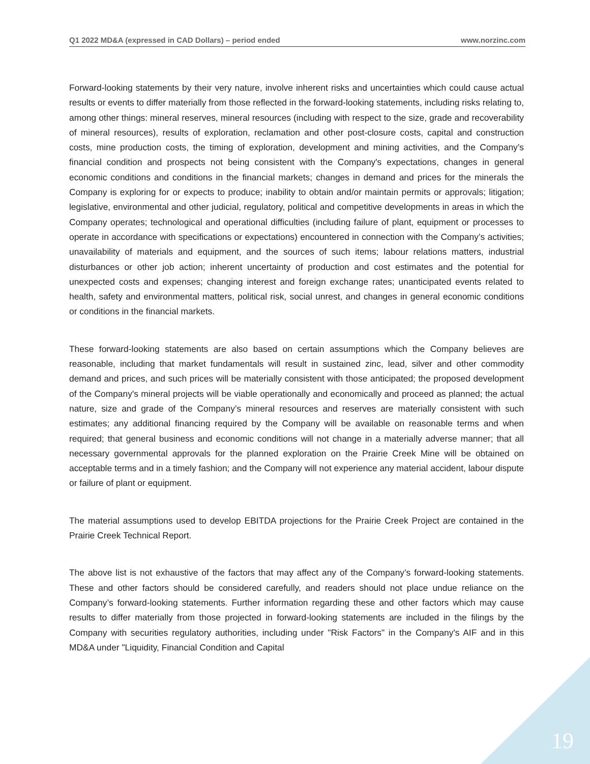Q1 2022 MD&A (expressed in CAD Dollars) – period ended www.norzinc.com
Forward-looking statements by their very nature, involve inherent risks and uncertainties which could cause actual results or events to differ materially from those reflected in the forward-looking statements, including risks relating to, among other things: mineral reserves, mineral resources (including with respect to the size, grade and recoverability of mineral resources), results of exploration, reclamation and other post-closure costs, capital and construction costs, mine production costs, the timing of exploration, development and mining activities, and the Company’s financial condition and prospects not being consistent with the Company's expectations, changes in general economic conditions and conditions in the financial markets; changes in demand and prices for the minerals the Company is exploring for or expects to produce; inability to obtain and/or maintain permits or approvals; litigation; legislative, environmental and other judicial, regulatory, political and competitive developments in areas in which the Company operates; technological and operational difficulties (including failure of plant, equipment or processes to operate in accordance with specifications or expectations) encountered in connection with the Company’s activities; unavailability of materials and equipment, and the sources of such items; labour relations matters, industrial disturbances or other job action; inherent uncertainty of production and cost estimates and the potential for unexpected costs and expenses; changing interest and foreign exchange rates; unanticipated events related to health, safety and environmental matters, political risk, social unrest, and changes in general economic conditions or conditions in the financial markets.
These forward-looking statements are also based on certain assumptions which the Company believes are reasonable, including that market fundamentals will result in sustained zinc, lead, silver and other commodity demand and prices, and such prices will be materially consistent with those anticipated; the proposed development of the Company's mineral projects will be viable operationally and economically and proceed as planned; the actual nature, size and grade of the Company’s mineral resources and reserves are materially consistent with such estimates; any additional financing required by the Company will be available on reasonable terms and when required; that general business and economic conditions will not change in a materially adverse manner; that all necessary governmental approvals for the planned exploration on the Prairie Creek Mine will be obtained on acceptable terms and in a timely fashion; and the Company will not experience any material accident, labour dispute or failure of plant or equipment.
The material assumptions used to develop EBITDA projections for the Prairie Creek Project are contained in the Prairie Creek Technical Report.
The above list is not exhaustive of the factors that may affect any of the Company’s forward-looking statements. These and other factors should be considered carefully, and readers should not place undue reliance on the Company’s forward-looking statements. Further information regarding these and other factors which may cause results to differ materially from those projected in forward-looking statements are included in the filings by the Company with securities regulatory authorities, including under "Risk Factors" in the Company's AIF and in this MD&A under "Liquidity, Financial Condition and Capital
19